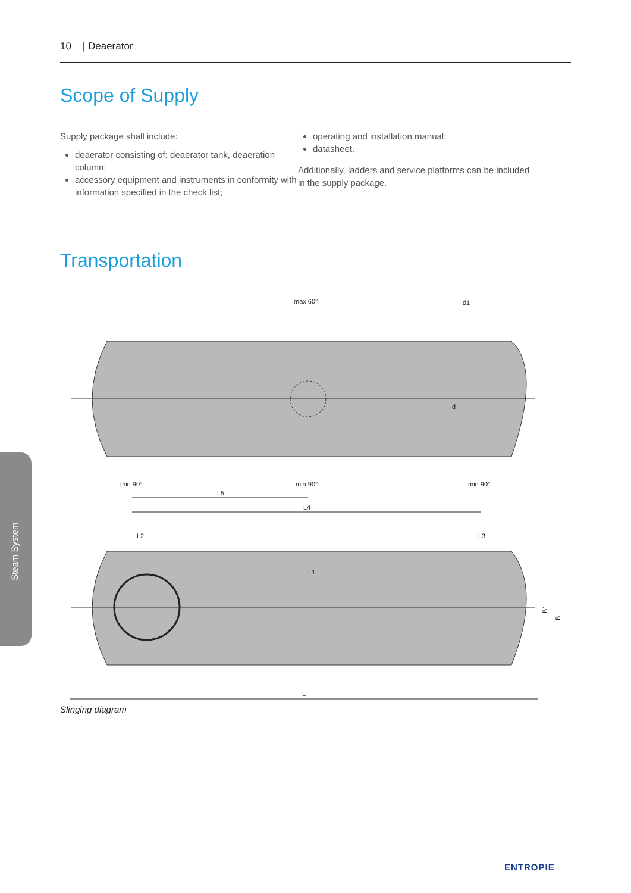10 | Deaerator
Scope of Supply
Supply package shall include:
deaerator consisting of: deaerator tank, deaeration column;
accessory equipment and instruments in conformity with information specified in the check list;
operating and installation manual;
datasheet.
Additionally, ladders and service platforms can be included in the supply package.
Transportation
max 60°
d1
d
min 90°
min 90°
min 90°
L5
L4
L2
L3
L1
B1
B
L
Slinging diagram
Steam System
ENTROPIE